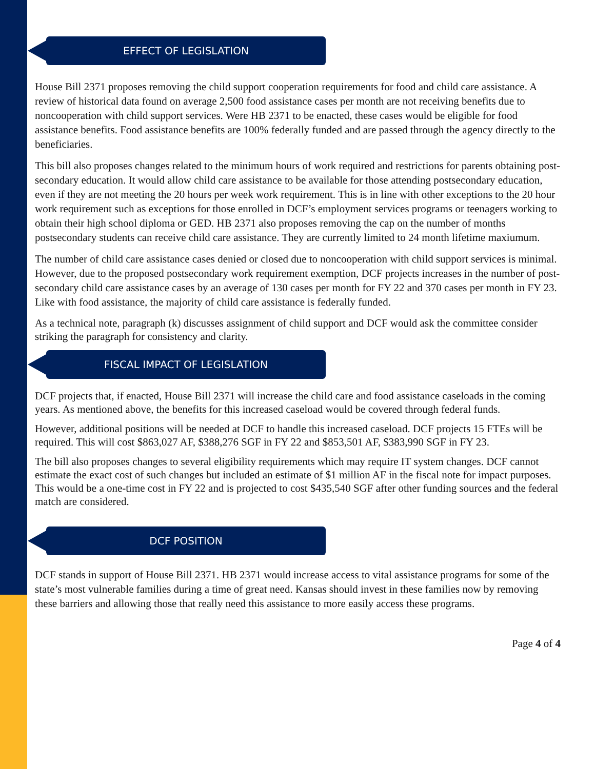EFFECT OF LEGISLATION
House Bill 2371 proposes removing the child support cooperation requirements for food and child care assistance. A review of historical data found on average 2,500 food assistance cases per month are not receiving benefits due to noncooperation with child support services. Were HB 2371 to be enacted, these cases would be eligible for food assistance benefits. Food assistance benefits are 100% federally funded and are passed through the agency directly to the beneficiaries.
This bill also proposes changes related to the minimum hours of work required and restrictions for parents obtaining post-secondary education. It would allow child care assistance to be available for those attending postsecondary education, even if they are not meeting the 20 hours per week work requirement. This is in line with other exceptions to the 20 hour work requirement such as exceptions for those enrolled in DCF’s employment services programs or teenagers working to obtain their high school diploma or GED. HB 2371 also proposes removing the cap on the number of months postsecondary students can receive child care assistance. They are currently limited to 24 month lifetime maxiumum.
The number of child care assistance cases denied or closed due to noncooperation with child support services is minimal. However, due to the proposed postsecondary work requirement exemption, DCF projects increases in the number of post-secondary child care assistance cases by an average of 130 cases per month for FY 22 and 370 cases per month in FY 23. Like with food assistance, the majority of child care assistance is federally funded.
As a technical note, paragraph (k) discusses assignment of child support and DCF would ask the committee consider striking the paragraph for consistency and clarity.
FISCAL IMPACT OF LEGISLATION
DCF projects that, if enacted, House Bill 2371 will increase the child care and food assistance caseloads in the coming years. As mentioned above, the benefits for this increased caseload would be covered through federal funds.
However, additional positions will be needed at DCF to handle this increased caseload. DCF projects 15 FTEs will be required. This will cost $863,027 AF, $388,276 SGF in FY 22 and $853,501 AF, $383,990 SGF in FY 23.
The bill also proposes changes to several eligibility requirements which may require IT system changes. DCF cannot estimate the exact cost of such changes but included an estimate of $1 million AF in the fiscal note for impact purposes. This would be a one-time cost in FY 22 and is projected to cost $435,540 SGF after other funding sources and the federal match are considered.
DCF POSITION
DCF stands in support of House Bill 2371. HB 2371 would increase access to vital assistance programs for some of the state’s most vulnerable families during a time of great need. Kansas should invest in these families now by removing these barriers and allowing those that really need this assistance to more easily access these programs.
Page 4 of 4